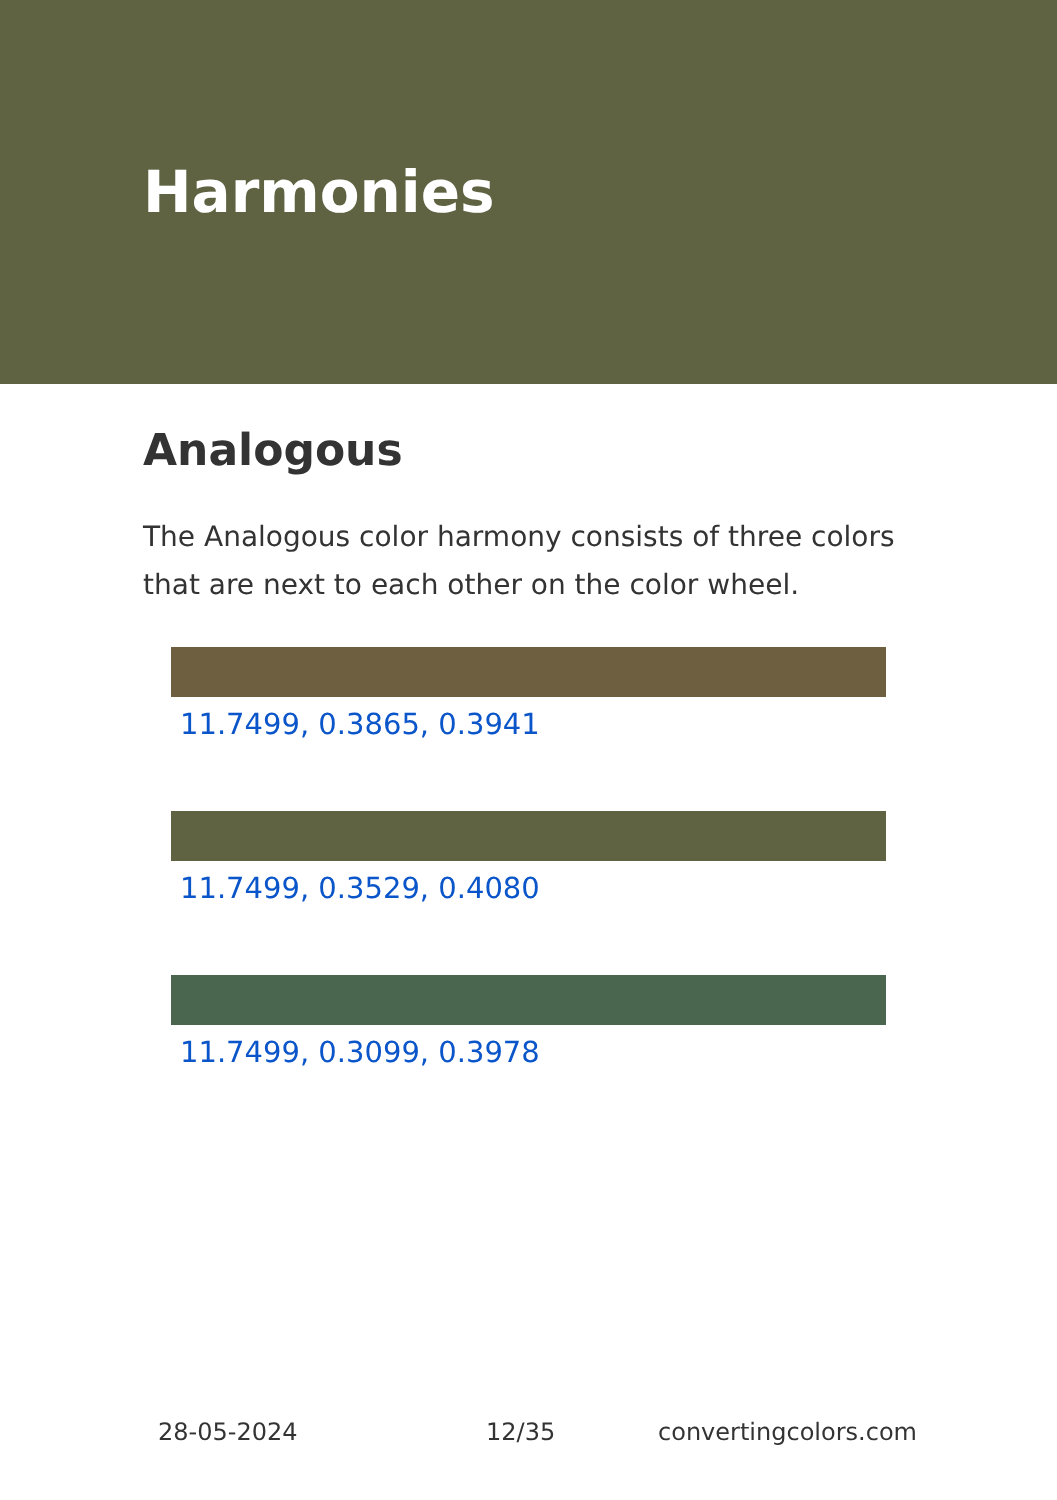Harmonies
Analogous
The Analogous color harmony consists of three colors that are next to each other on the color wheel.
11.7499, 0.3865, 0.3941
11.7499, 0.3529, 0.4080
11.7499, 0.3099, 0.3978
28-05-2024 12/35 convertingcolors.com